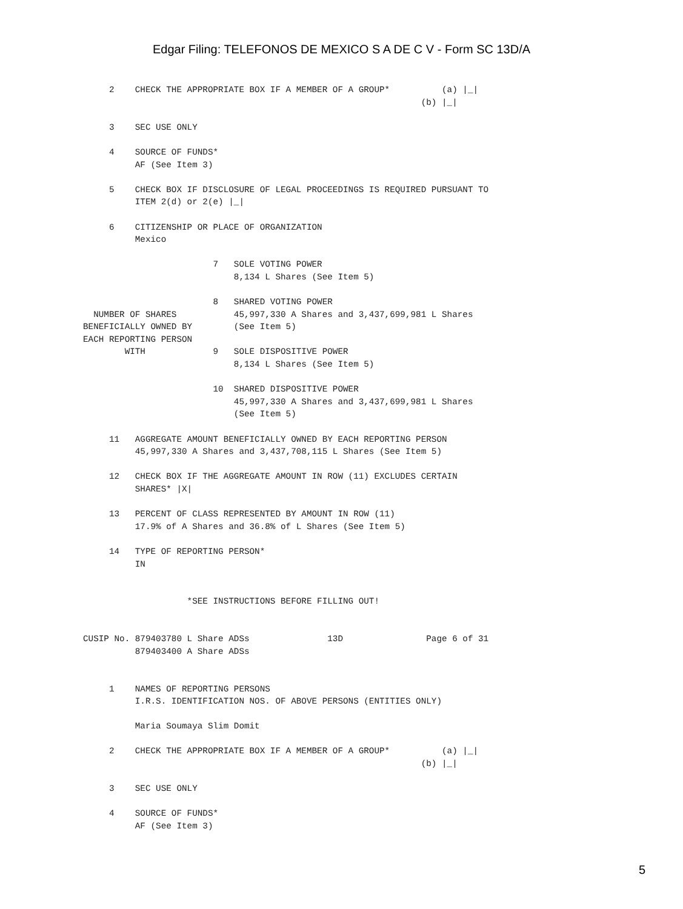Edgar Filing: TELEFONOS DE MEXICO S A DE C V - Form SC 13D/A
     2    CHECK THE APPROPRIATE BOX IF A MEMBER OF A GROUP*          (a) |_|
                                                                 (b) |_|

     3    SEC USE ONLY

     4    SOURCE OF FUNDS*
          AF (See Item 3)

     5    CHECK BOX IF DISCLOSURE OF LEGAL PROCEEDINGS IS REQUIRED PURSUANT TO
          ITEM 2(d) or 2(e) |_|

     6    CITIZENSHIP OR PLACE OF ORGANIZATION
          Mexico

                         7   SOLE VOTING POWER
                             8,134 L Shares (See Item 5)

                         8   SHARED VOTING POWER
  NUMBER OF SHARES           45,997,330 A Shares and 3,437,699,981 L Shares
BENEFICIALLY OWNED BY        (See Item 5)
EACH REPORTING PERSON
        WITH             9   SOLE DISPOSITIVE POWER
                             8,134 L Shares (See Item 5)

                         10  SHARED DISPOSITIVE POWER
                             45,997,330 A Shares and 3,437,699,981 L Shares
                             (See Item 5)

     11   AGGREGATE AMOUNT BENEFICIALLY OWNED BY EACH REPORTING PERSON
          45,997,330 A Shares and 3,437,708,115 L Shares (See Item 5)

     12   CHECK BOX IF THE AGGREGATE AMOUNT IN ROW (11) EXCLUDES CERTAIN
          SHARES* |X|

     13   PERCENT OF CLASS REPRESENTED BY AMOUNT IN ROW (11)
          17.9% of A Shares and 36.8% of L Shares (See Item 5)

     14   TYPE OF REPORTING PERSON*
          IN


                    *SEE INSTRUCTIONS BEFORE FILLING OUT!


CUSIP No. 879403780 L Share ADSs               13D                Page 6 of 31
          879403400 A Share ADSs


     1    NAMES OF REPORTING PERSONS
          I.R.S. IDENTIFICATION NOS. OF ABOVE PERSONS (ENTITIES ONLY)

          Maria Soumaya Slim Domit

     2    CHECK THE APPROPRIATE BOX IF A MEMBER OF A GROUP*          (a) |_|
                                                                 (b) |_|

     3    SEC USE ONLY

     4    SOURCE OF FUNDS*
          AF (See Item 3)
5